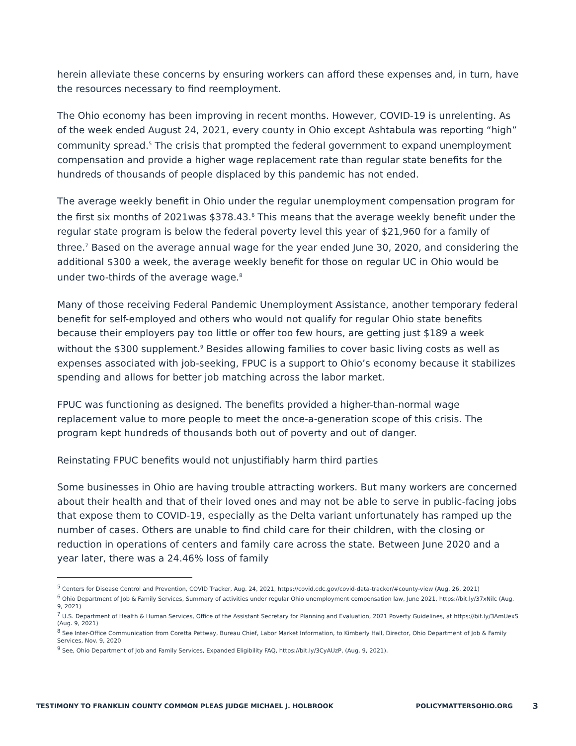herein alleviate these concerns by ensuring workers can afford these expenses and, in turn, have the resources necessary to find reemployment.
The Ohio economy has been improving in recent months. However, COVID-19 is unrelenting. As of the week ended August 24, 2021, every county in Ohio except Ashtabula was reporting “high” community spread.<sup>5</sup> The crisis that prompted the federal government to expand unemployment compensation and provide a higher wage replacement rate than regular state benefits for the hundreds of thousands of people displaced by this pandemic has not ended.
The average weekly benefit in Ohio under the regular unemployment compensation program for the first six months of 2021was $378.43.<sup>6</sup> This means that the average weekly benefit under the regular state program is below the federal poverty level this year of $21,960 for a family of three.<sup>7</sup> Based on the average annual wage for the year ended June 30, 2020, and considering the additional $300 a week, the average weekly benefit for those on regular UC in Ohio would be under two-thirds of the average wage.<sup>8</sup>
Many of those receiving Federal Pandemic Unemployment Assistance, another temporary federal benefit for self-employed and others who would not qualify for regular Ohio state benefits because their employers pay too little or offer too few hours, are getting just $189 a week without the $300 supplement.<sup>9</sup> Besides allowing families to cover basic living costs as well as expenses associated with job-seeking, FPUC is a support to Ohio’s economy because it stabilizes spending and allows for better job matching across the labor market.
FPUC was functioning as designed. The benefits provided a higher-than-normal wage replacement value to more people to meet the once-a-generation scope of this crisis. The program kept hundreds of thousands both out of poverty and out of danger.
Reinstating FPUC benefits would not unjustifiably harm third parties
Some businesses in Ohio are having trouble attracting workers. But many workers are concerned about their health and that of their loved ones and may not be able to serve in public-facing jobs that expose them to COVID-19, especially as the Delta variant unfortunately has ramped up the number of cases. Others are unable to find child care for their children, with the closing or reduction in operations of centers and family care across the state. Between June 2020 and a year later, there was a 24.46% loss of family
<sup>5</sup> Centers for Disease Control and Prevention, COVID Tracker, Aug. 24, 2021, https://covid.cdc.gov/covid-data-tracker/#county-view (Aug. 26, 2021)
<sup>6</sup> Ohio Department of Job & Family Services, Summary of activities under regular Ohio unemployment compensation law, June 2021, https://bit.ly/37xNilc (Aug. 9, 2021)
<sup>7</sup> U.S. Department of Health & Human Services, Office of the Assistant Secretary for Planning and Evaluation, 2021 Poverty Guidelines, at https://bit.ly/3AmUexS (Aug. 9, 2021)
<sup>8</sup> See Inter-Office Communication from Coretta Pettway, Bureau Chief, Labor Market Information, to Kimberly Hall, Director, Ohio Department of Job & Family Services, Nov. 9, 2020
<sup>9</sup> See, Ohio Department of Job and Family Services, Expanded Eligibility FAQ, https://bit.ly/3CyAUzP, (Aug. 9, 2021).
TESTIMONY TO FRANKLIN COUNTY COMMON PLEAS JUDGE MICHAEL J. HOLBROOK
POLICYMATTERSOHIO.ORG 3